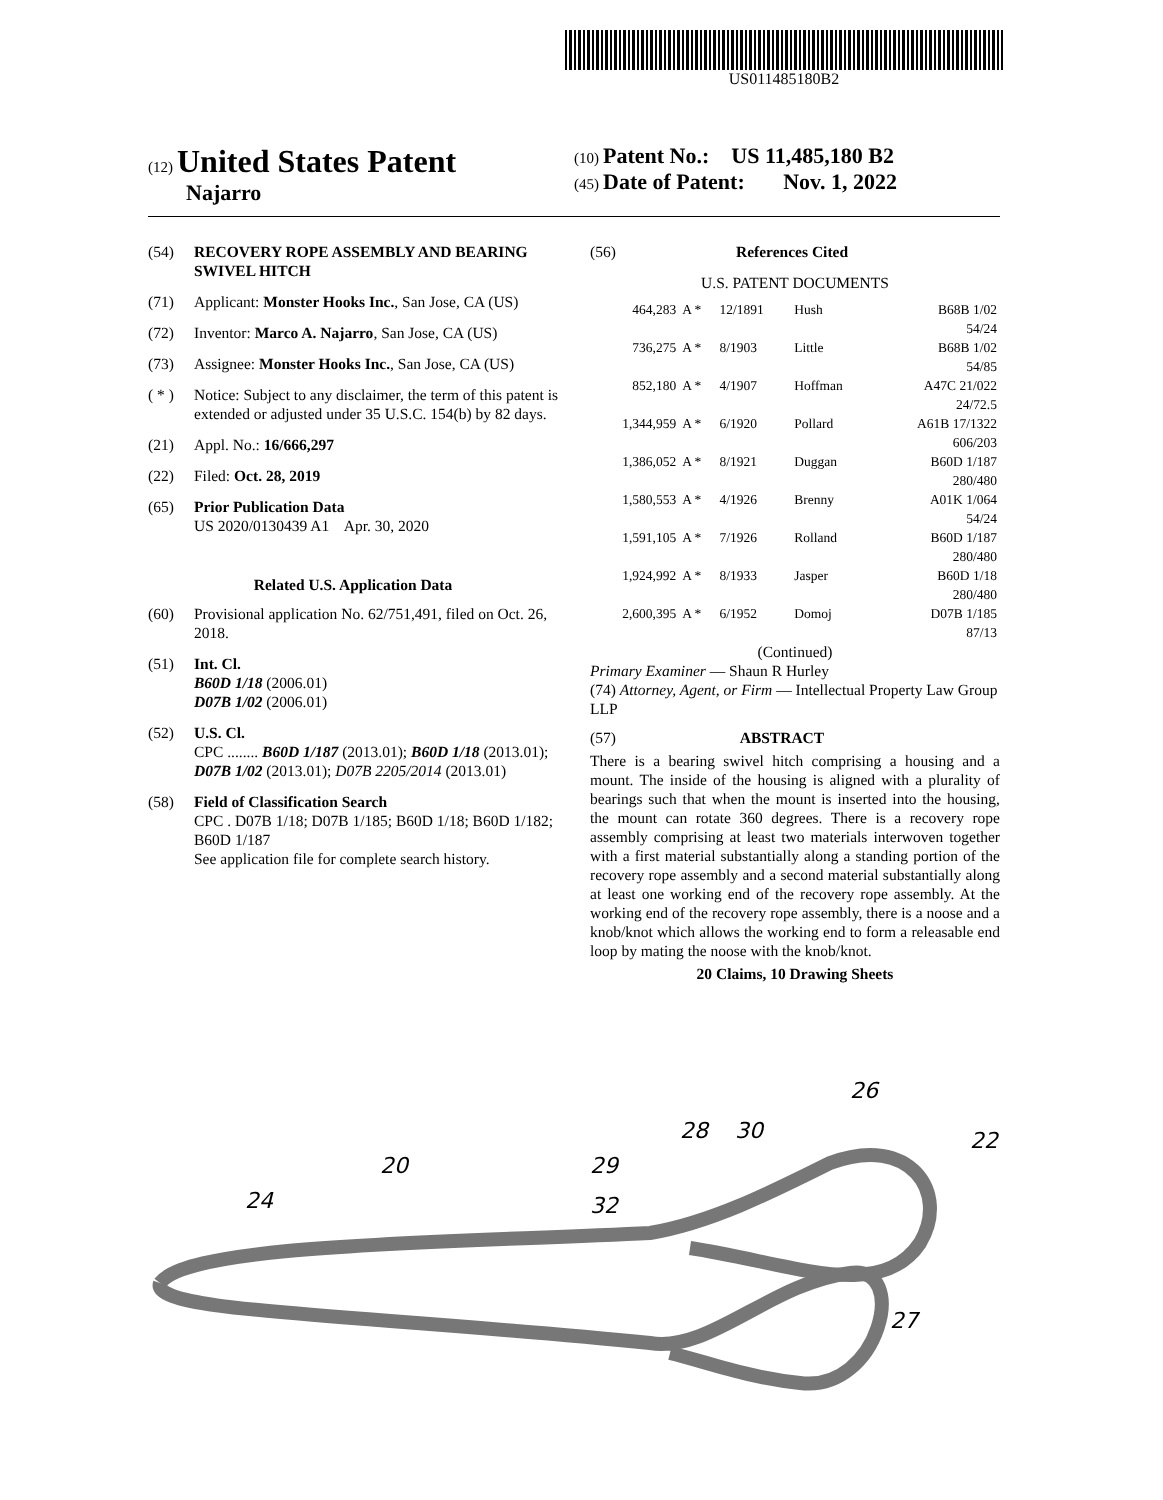US011485180B2
(12) United States Patent
Najarro
(10) Patent No.: US 11,485,180 B2
(45) Date of Patent: Nov. 1, 2022
(54) RECOVERY ROPE ASSEMBLY AND BEARING SWIVEL HITCH
(71) Applicant: Monster Hooks Inc., San Jose, CA (US)
(72) Inventor: Marco A. Najarro, San Jose, CA (US)
(73) Assignee: Monster Hooks Inc., San Jose, CA (US)
( * ) Notice: Subject to any disclaimer, the term of this patent is extended or adjusted under 35 U.S.C. 154(b) by 82 days.
(21) Appl. No.: 16/666,297
(22) Filed: Oct. 28, 2019
(65) Prior Publication Data
US 2020/0130439 A1 Apr. 30, 2020
Related U.S. Application Data
(60) Provisional application No. 62/751,491, filed on Oct. 26, 2018.
(51) Int. Cl.
B60D 1/18 (2006.01)
D07B 1/02 (2006.01)
(52) U.S. Cl.
CPC ........ B60D 1/187 (2013.01); B60D 1/18 (2013.01); D07B 1/02 (2013.01); D07B 2205/2014 (2013.01)
(58) Field of Classification Search
CPC . D07B 1/18; D07B 1/185; B60D 1/18; B60D 1/182; B60D 1/187
See application file for complete search history.
(56) References Cited
U.S. PATENT DOCUMENTS
| 464,283 | A * | 12/1891 | Hush | B68B 1/02 54/24 |
| 736,275 | A * | 8/1903 | Little | B68B 1/02 54/85 |
| 852,180 | A * | 4/1907 | Hoffman | A47C 21/022 24/72.5 |
| 1,344,959 | A * | 6/1920 | Pollard | A61B 17/1322 606/203 |
| 1,386,052 | A * | 8/1921 | Duggan | B60D 1/187 280/480 |
| 1,580,553 | A * | 4/1926 | Brenny | A01K 1/064 54/24 |
| 1,591,105 | A * | 7/1926 | Rolland | B60D 1/187 280/480 |
| 1,924,992 | A * | 8/1933 | Jasper | B60D 1/18 280/480 |
| 2,600,395 | A * | 6/1952 | Domoj | D07B 1/185 87/13 |
(Continued)
Primary Examiner — Shaun R Hurley
(74) Attorney, Agent, or Firm — Intellectual Property Law Group LLP
(57) ABSTRACT
There is a bearing swivel hitch comprising a housing and a mount. The inside of the housing is aligned with a plurality of bearings such that when the mount is inserted into the housing, the mount can rotate 360 degrees. There is a recovery rope assembly comprising at least two materials interwoven together with a first material substantially along a standing portion of the recovery rope assembly and a second material substantially along at least one working end of the recovery rope assembly. At the working end of the recovery rope assembly, there is a noose and a knob/knot which allows the working end to form a releasable end loop by mating the noose with the knob/knot.
20 Claims, 10 Drawing Sheets
24
20
29
32
28
30
26
22
27